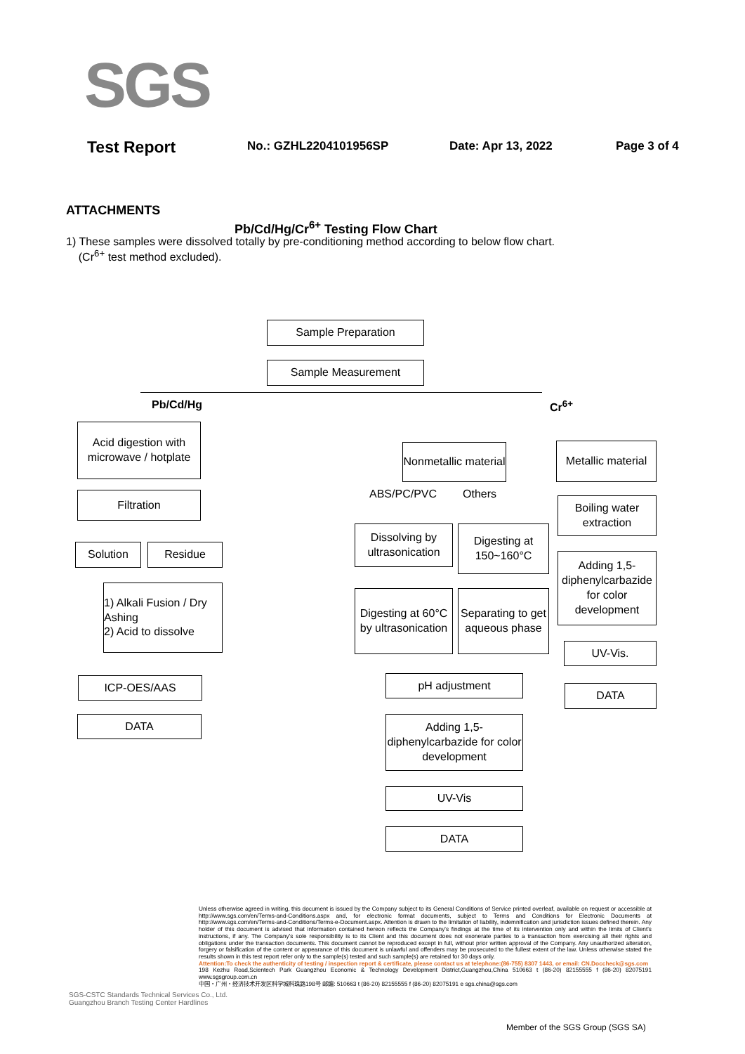SGS
Test Report No.: GZHL2204101956SP Date: Apr 13, 2022 Page 3 of 4
ATTACHMENTS
Pb/Cd/Hg/Cr<sup>6+</sup> Testing Flow Chart
1) These samples were dissolved totally by pre-conditioning method according to below flow chart.
(Cr<sup>6+</sup> test method excluded).
Sample Preparation
Sample Measurement
Pb/Cd/Hg Cr<sup>6+</sup>
Acid digestion with microwave / hotplate
Filtration
Solution Residue
1) Alkali Fusion / Dry Ashing
2) Acid to dissolve
ICP-OES/AAS
DATA
Nonmetallic material
Metallic material
ABS/PC/PVC Others
Dissolving by ultrasonication
Digesting at 150~160°C
Digesting at 60°C by ultrasonication
Separating to get aqueous phase
pH adjustment
Adding 1,5-diphenylcarbazide for color development
UV-Vis
DATA
Boiling water extraction
Adding 1,5-diphenylcarbazide for color development
UV-Vis.
DATA
Unless otherwise agreed in writing, this document is issued by the Company subject to its General Conditions of Service printed overleaf, available on request or accessible at http://www.sgs.com/en/Terms-and-Conditions.aspx and, for electronic format documents, subject to Terms and Conditions for Electronic Documents at http://www.sgs.com/en/Terms-and-Conditions/Terms-e-Document.aspx. Attention is drawn to the limitation of liability, indemnification and jurisdiction issues defined therein. Any holder of this document is advised that information contained hereon reflects the Company's findings at the time of its intervention only and within the limits of Client's instructions, if any. The Company's sole responsibility is to its Client and this document does not exonerate parties to a transaction from exercising all their rights and obligations under the transaction documents. This document cannot be reproduced except in full, without prior written approval of the Company. Any unauthorized alteration, forgery or falsification of the content or appearance of this document is unlawful and offenders may be prosecuted to the fullest extent of the law. Unless otherwise stated the results shown in this test report refer only to the sample(s) tested and such sample(s) are retained for 30 days only.
Attention:To check the authenticity of testing / inspection report & certificate, please contact us at telephone:(86-755) 8307 1443, or email: CN.Doccheck@sgs.com
198 Kezhu Road,Scientech Park Guangzhou Economic & Technology Development District,Guangzhou,China 510663 t (86-20) 82155555 f (86-20) 82075191 www.sgsgroup.com.cn
中国・广州・经济技术开发区科学城科珠路198号 邮编: 510663 t (86-20) 82155555 f (86-20) 82075191 e sgs.china@sgs.com
SGS-CSTC Standards Technical Services Co., Ltd.
Guangzhou Branch Testing Center Hardlines
Member of the SGS Group (SGS SA)